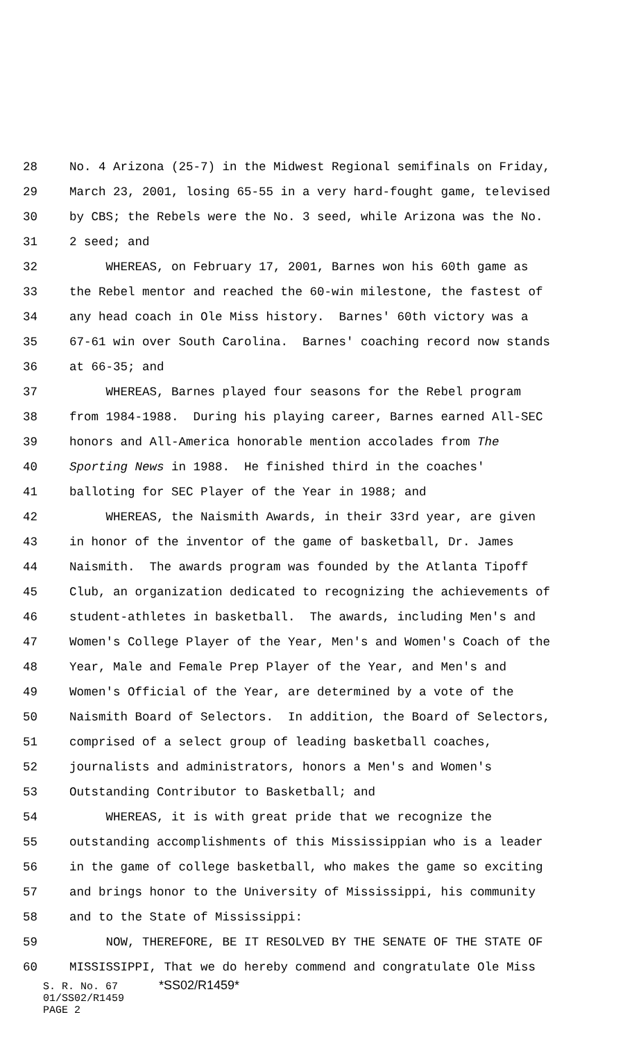28 No. 4 Arizona (25-7) in the Midwest Regional semifinals on Friday,
29 March 23, 2001, losing 65-55 in a very hard-fought game, televised
30 by CBS; the Rebels were the No. 3 seed, while Arizona was the No.
31 2 seed; and
32 WHEREAS, on February 17, 2001, Barnes won his 60th game as
33 the Rebel mentor and reached the 60-win milestone, the fastest of
34 any head coach in Ole Miss history. Barnes' 60th victory was a
35 67-61 win over South Carolina. Barnes' coaching record now stands
36 at 66-35; and
37 WHEREAS, Barnes played four seasons for the Rebel program
38 from 1984-1988. During his playing career, Barnes earned All-SEC
39 honors and All-America honorable mention accolades from The
40 Sporting News in 1988. He finished third in the coaches'
41 balloting for SEC Player of the Year in 1988; and
42 WHEREAS, the Naismith Awards, in their 33rd year, are given
43 in honor of the inventor of the game of basketball, Dr. James
44 Naismith. The awards program was founded by the Atlanta Tipoff
45 Club, an organization dedicated to recognizing the achievements of
46 student-athletes in basketball. The awards, including Men's and
47 Women's College Player of the Year, Men's and Women's Coach of the
48 Year, Male and Female Prep Player of the Year, and Men's and
49 Women's Official of the Year, are determined by a vote of the
50 Naismith Board of Selectors. In addition, the Board of Selectors,
51 comprised of a select group of leading basketball coaches,
52 journalists and administrators, honors a Men's and Women's
53 Outstanding Contributor to Basketball; and
54 WHEREAS, it is with great pride that we recognize the
55 outstanding accomplishments of this Mississippian who is a leader
56 in the game of college basketball, who makes the game so exciting
57 and brings honor to the University of Mississippi, his community
58 and to the State of Mississippi:
59 NOW, THEREFORE, BE IT RESOLVED BY THE SENATE OF THE STATE OF
60 MISSISSIPPI, That we do hereby commend and congratulate Ole Miss
S. R. No. 67 *SS02/R1459*
01/SS02/R1459
PAGE 2